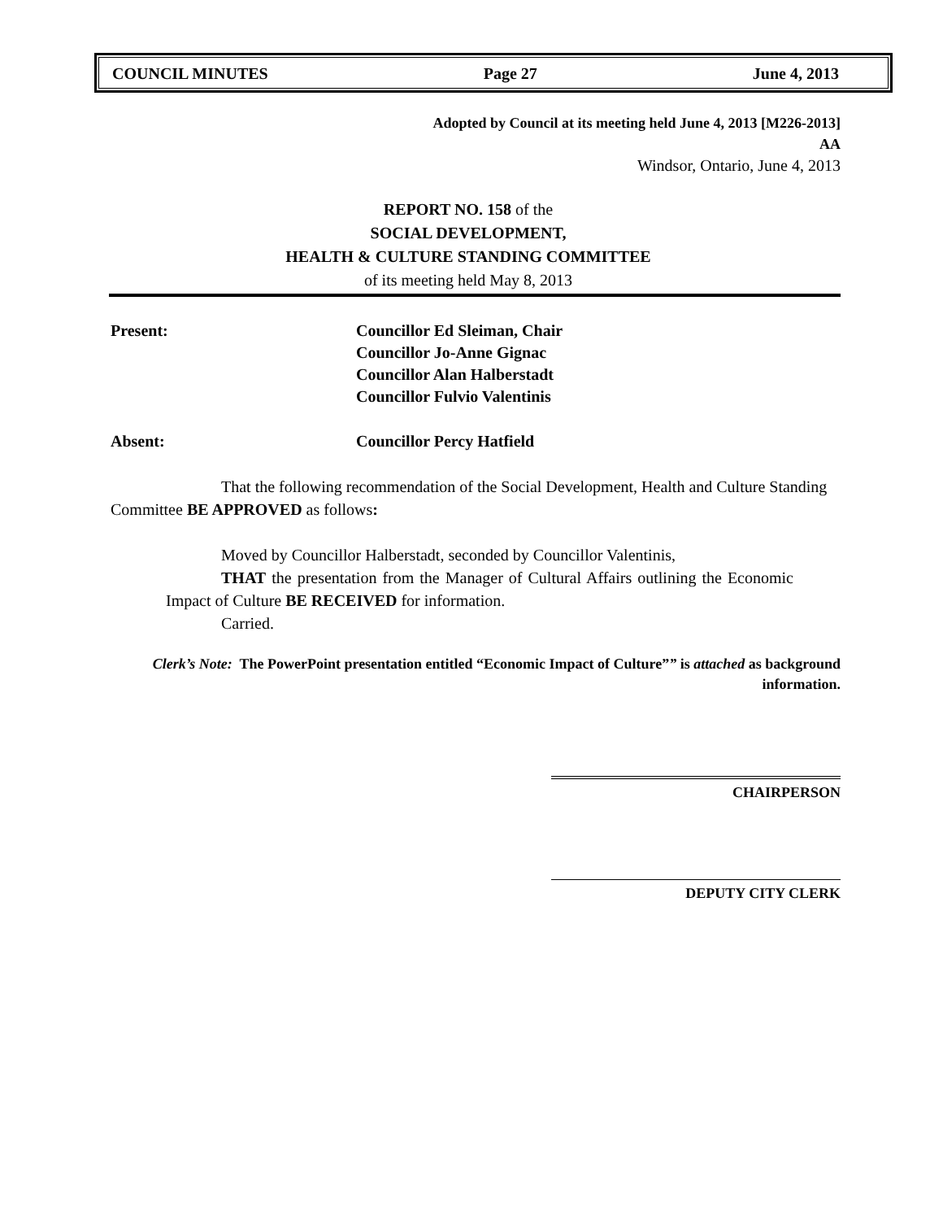COUNCIL MINUTES Page 27 June 4, 2013
Adopted by Council at its meeting held June 4, 2013 [M226-2013]
AA
Windsor, Ontario, June 4, 2013
REPORT NO. 158 of the
SOCIAL DEVELOPMENT,
HEALTH & CULTURE STANDING COMMITTEE
of its meeting held May 8, 2013
Present: Councillor Ed Sleiman, Chair
Councillor Jo-Anne Gignac
Councillor Alan Halberstadt
Councillor Fulvio Valentinis
Absent: Councillor Percy Hatfield
That the following recommendation of the Social Development, Health and Culture Standing Committee BE APPROVED as follows:
Moved by Councillor Halberstadt, seconded by Councillor Valentinis,
THAT the presentation from the Manager of Cultural Affairs outlining the Economic Impact of Culture BE RECEIVED for information.
Carried.
Clerk’s Note: The PowerPoint presentation entitled “Economic Impact of Culture”” is attached as background information.
CHAIRPERSON
DEPUTY CITY CLERK